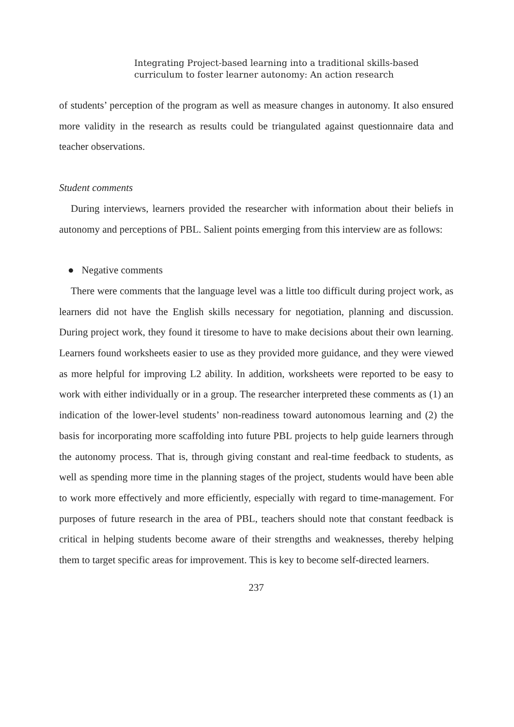Integrating Project-based learning into a traditional skills-based
curriculum to foster learner autonomy: An action research
of students’ perception of the program as well as measure changes in autonomy. It also ensured more validity in the research as results could be triangulated against questionnaire data and teacher observations.
Student comments
During interviews, learners provided the researcher with information about their beliefs in autonomy and perceptions of PBL. Salient points emerging from this interview are as follows:
● Negative comments
There were comments that the language level was a little too difficult during project work, as learners did not have the English skills necessary for negotiation, planning and discussion. During project work, they found it tiresome to have to make decisions about their own learning. Learners found worksheets easier to use as they provided more guidance, and they were viewed as more helpful for improving L2 ability. In addition, worksheets were reported to be easy to work with either individually or in a group. The researcher interpreted these comments as (1) an indication of the lower-level students’ non-readiness toward autonomous learning and (2) the basis for incorporating more scaffolding into future PBL projects to help guide learners through the autonomy process. That is, through giving constant and real-time feedback to students, as well as spending more time in the planning stages of the project, students would have been able to work more effectively and more efficiently, especially with regard to time-management. For purposes of future research in the area of PBL, teachers should note that constant feedback is critical in helping students become aware of their strengths and weaknesses, thereby helping them to target specific areas for improvement. This is key to become self-directed learners.
237